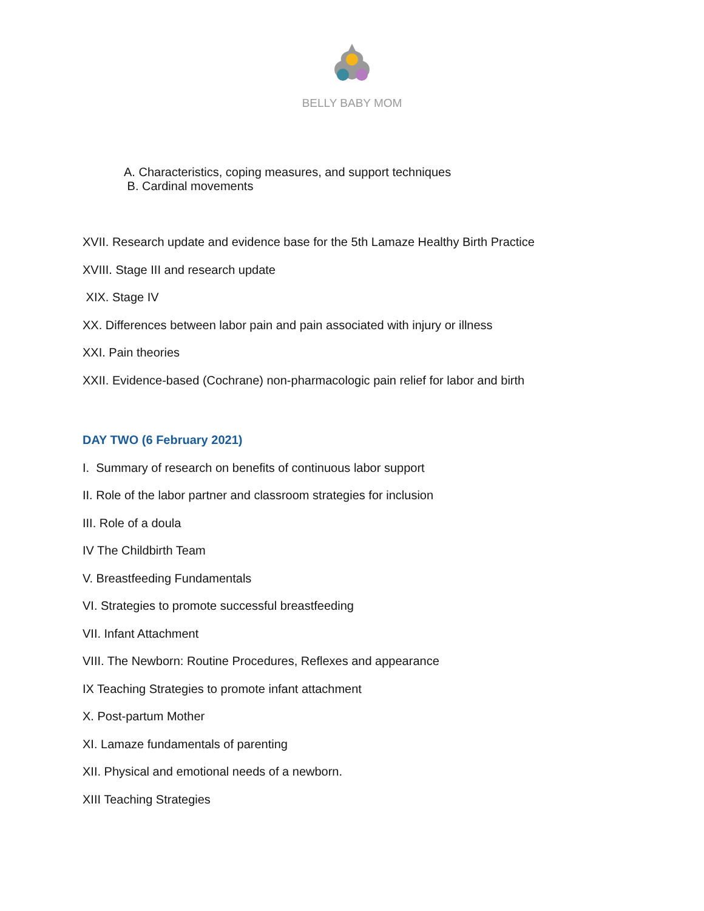BELLY BABY MOM
A. Characteristics, coping measures, and support techniques
B. Cardinal movements
XVII. Research update and evidence base for the 5th Lamaze Healthy Birth Practice
XVIII. Stage III and research update
XIX. Stage IV
XX. Differences between labor pain and pain associated with injury or illness
XXI. Pain theories
XXII. Evidence-based (Cochrane) non-pharmacologic pain relief for labor and birth
DAY TWO (6 February 2021)
I. Summary of research on benefits of continuous labor support
II. Role of the labor partner and classroom strategies for inclusion
III. Role of a doula
IV The Childbirth Team
V. Breastfeeding Fundamentals
VI. Strategies to promote successful breastfeeding
VII. Infant Attachment
VIII. The Newborn: Routine Procedures, Reflexes and appearance
IX Teaching Strategies to promote infant attachment
X. Post-partum Mother
XI. Lamaze fundamentals of parenting
XII. Physical and emotional needs of a newborn.
XIII Teaching Strategies